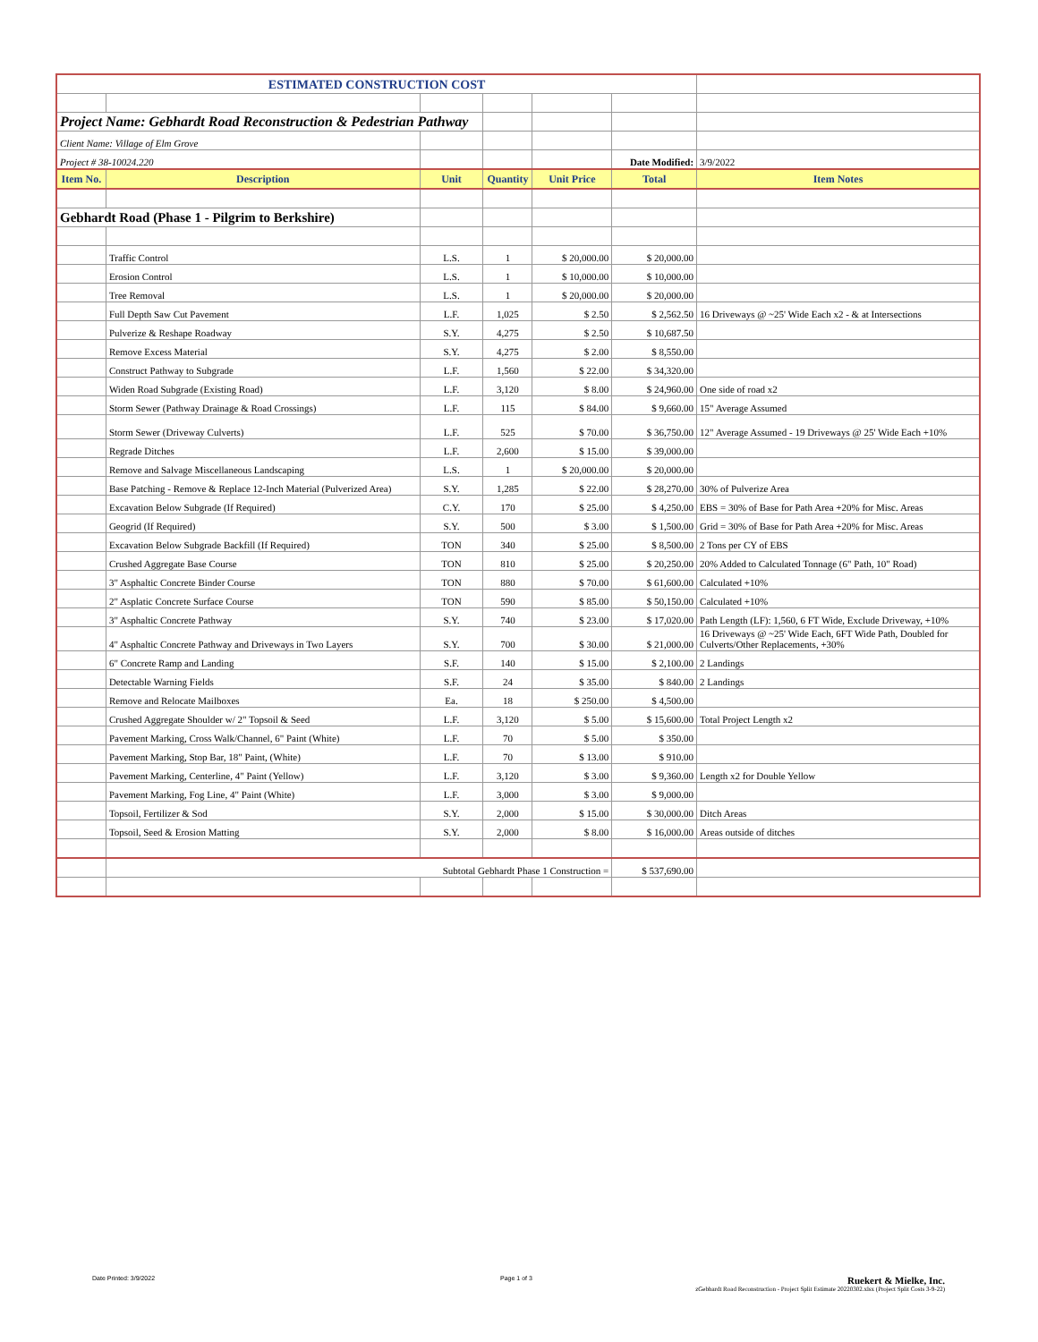| ESTIMATED CONSTRUCTION COST | | | | | | |
| Project Name: Gebhardt Road Reconstruction & Pedestrian Pathway | | | | | | |
| Client Name: Village of Elm Grove | | | | | | |
| Project # 38-10024.220 | | | | | Date Modified: | 3/9/2022 |
| Item No. | Description | Unit | Quantity | Unit Price | Total | Item Notes |
| Gebhardt Road (Phase 1 - Pilgrim to Berkshire) | | | | | | |
| | Traffic Control | L.S. | 1 | $ 20,000.00 | $ 20,000.00 | |
| | Erosion Control | L.S. | 1 | $ 10,000.00 | $ 10,000.00 | |
| | Tree Removal | L.S. | 1 | $ 20,000.00 | $ 20,000.00 | |
| | Full Depth Saw Cut Pavement | L.F. | 1,025 | $ 2.50 | $ 2,562.50 | 16 Driveways @ ~25' Wide Each x2 - & at Intersections |
| | Pulverize & Reshape Roadway | S.Y. | 4,275 | $ 2.50 | $ 10,687.50 | |
| | Remove Excess Material | S.Y. | 4,275 | $ 2.00 | $ 8,550.00 | |
| | Construct Pathway to Subgrade | L.F. | 1,560 | $ 22.00 | $ 34,320.00 | |
| | Widen Road Subgrade (Existing Road) | L.F. | 3,120 | $ 8.00 | $ 24,960.00 | One side of road x2 |
| | Storm Sewer (Pathway Drainage & Road Crossings) | L.F. | 115 | $ 84.00 | $ 9,660.00 | 15" Average Assumed |
| | Storm Sewer (Driveway Culverts) | L.F. | 525 | $ 70.00 | $ 36,750.00 | 12" Average Assumed - 19 Driveways @ 25' Wide Each +10% |
| | Regrade Ditches | L.F. | 2,600 | $ 15.00 | $ 39,000.00 | |
| | Remove and Salvage Miscellaneous Landscaping | L.S. | 1 | $ 20,000.00 | $ 20,000.00 | |
| | Base Patching - Remove & Replace 12-Inch Material (Pulverized Area) | S.Y. | 1,285 | $ 22.00 | $ 28,270.00 | 30% of Pulverize Area |
| | Excavation Below Subgrade (If Required) | C.Y. | 170 | $ 25.00 | $ 4,250.00 | EBS = 30% of Base for Path Area +20% for Misc. Areas |
| | Geogrid (If Required) | S.Y. | 500 | $ 3.00 | $ 1,500.00 | Grid = 30% of Base for Path Area +20% for Misc. Areas |
| | Excavation Below Subgrade Backfill (If Required) | TON | 340 | $ 25.00 | $ 8,500.00 | 2 Tons per CY of EBS |
| | Crushed Aggregate Base Course | TON | 810 | $ 25.00 | $ 20,250.00 | 20% Added to Calculated Tonnage (6" Path, 10" Road) |
| | 3" Asphaltic Concrete Binder Course | TON | 880 | $ 70.00 | $ 61,600.00 | Calculated +10% |
| | 2" Asplatic Concrete Surface Course | TON | 590 | $ 85.00 | $ 50,150.00 | Calculated +10% |
| | 3" Asphaltic Concrete Pathway | S.Y. | 740 | $ 23.00 | $ 17,020.00 | Path Length (LF): 1,560, 6 FT Wide, Exclude Driveway, +10% |
| | 4" Asphaltic Concrete Pathway and Driveways in Two Layers | S.Y. | 700 | $ 30.00 | $ 21,000.00 | 16 Driveways @ ~25' Wide Each, 6FT Wide Path, Doubled for Culverts/Other Replacements, +30% |
| | 6" Concrete Ramp and Landing | S.F. | 140 | $ 15.00 | $ 2,100.00 | 2 Landings |
| | Detectable Warning Fields | S.F. | 24 | $ 35.00 | $ 840.00 | 2 Landings |
| | Remove and Relocate Mailboxes | Ea. | 18 | $ 250.00 | $ 4,500.00 | |
| | Crushed Aggregate Shoulder w/ 2" Topsoil & Seed | L.F. | 3,120 | $ 5.00 | $ 15,600.00 | Total Project Length x2 |
| | Pavement Marking, Cross Walk/Channel, 6" Paint (White) | L.F. | 70 | $ 5.00 | $ 350.00 | |
| | Pavement Marking, Stop Bar, 18" Paint, (White) | L.F. | 70 | $ 13.00 | $ 910.00 | |
| | Pavement Marking, Centerline, 4" Paint (Yellow) | L.F. | 3,120 | $ 3.00 | $ 9,360.00 | Length x2 for Double Yellow |
| | Pavement Marking, Fog Line, 4" Paint (White) | L.F. | 3,000 | $ 3.00 | $ 9,000.00 | |
| | Topsoil, Fertilizer & Sod | S.Y. | 2,000 | $ 15.00 | $ 30,000.00 | Ditch Areas |
| | Topsoil, Seed & Erosion Matting | S.Y. | 2,000 | $ 8.00 | $ 16,000.00 | Areas outside of ditches |
| | Subtotal Gebhardt Phase 1 Construction = | | | | $ 537,690.00 | |
Date Printed: 3/9/2022 Page 1 of 3
Ruekert & Mielke, Inc.
zGebhardt Road Reconstruction - Project Split Estimate 20220302.xlsx (Project Split Costs 3-9-22)